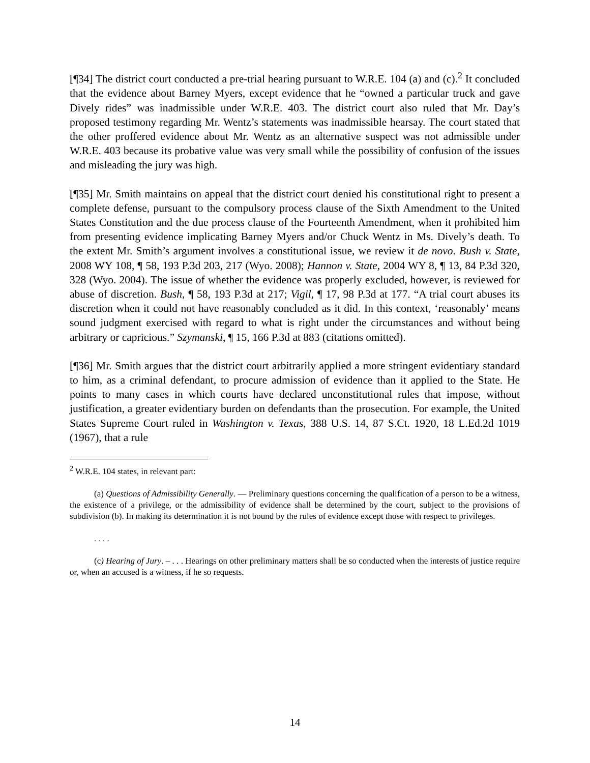[¶34] The district court conducted a pre-trial hearing pursuant to W.R.E. 104 (a) and (c).<sup>2</sup> It concluded that the evidence about Barney Myers, except evidence that he “owned a particular truck and gave Dively rides” was inadmissible under W.R.E. 403. The district court also ruled that Mr. Day’s proposed testimony regarding Mr. Wentz’s statements was inadmissible hearsay. The court stated that the other proffered evidence about Mr. Wentz as an alternative suspect was not admissible under W.R.E. 403 because its probative value was very small while the possibility of confusion of the issues and misleading the jury was high.
[¶35] Mr. Smith maintains on appeal that the district court denied his constitutional right to present a complete defense, pursuant to the compulsory process clause of the Sixth Amendment to the United States Constitution and the due process clause of the Fourteenth Amendment, when it prohibited him from presenting evidence implicating Barney Myers and/or Chuck Wentz in Ms. Dively’s death. To the extent Mr. Smith’s argument involves a constitutional issue, we review it de novo. Bush v. State, 2008 WY 108, ¶ 58, 193 P.3d 203, 217 (Wyo. 2008); Hannon v. State, 2004 WY 8, ¶ 13, 84 P.3d 320, 328 (Wyo. 2004). The issue of whether the evidence was properly excluded, however, is reviewed for abuse of discretion. Bush, ¶ 58, 193 P.3d at 217; Vigil, ¶ 17, 98 P.3d at 177. “A trial court abuses its discretion when it could not have reasonably concluded as it did. In this context, ‘reasonably’ means sound judgment exercised with regard to what is right under the circumstances and without being arbitrary or capricious.” Szymanski, ¶ 15, 166 P.3d at 883 (citations omitted).
[¶36] Mr. Smith argues that the district court arbitrarily applied a more stringent evidentiary standard to him, as a criminal defendant, to procure admission of evidence than it applied to the State. He points to many cases in which courts have declared unconstitutional rules that impose, without justification, a greater evidentiary burden on defendants than the prosecution. For example, the United States Supreme Court ruled in Washington v. Texas, 388 U.S. 14, 87 S.Ct. 1920, 18 L.Ed.2d 1019 (1967), that a rule
<sup>2</sup> W.R.E. 104 states, in relevant part:
(a) Questions of Admissibility Generally. — Preliminary questions concerning the qualification of a person to be a witness, the existence of a privilege, or the admissibility of evidence shall be determined by the court, subject to the provisions of subdivision (b). In making its determination it is not bound by the rules of evidence except those with respect to privileges.
. . . .
(c) Hearing of Jury. – . . . Hearings on other preliminary matters shall be so conducted when the interests of justice require or, when an accused is a witness, if he so requests.
14